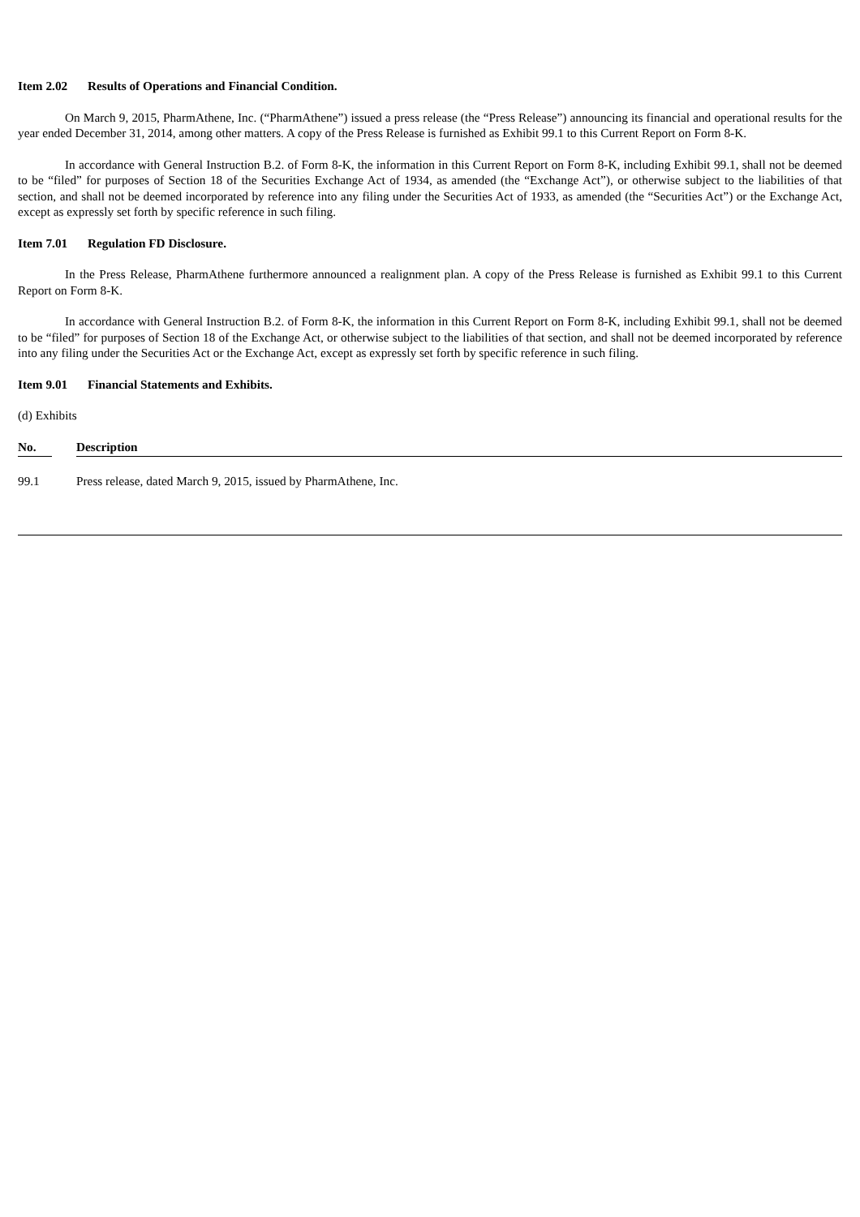Item 2.02 Results of Operations and Financial Condition.
On March 9, 2015, PharmAthene, Inc. (“PharmAthene”) issued a press release (the “Press Release”) announcing its financial and operational results for the year ended December 31, 2014, among other matters. A copy of the Press Release is furnished as Exhibit 99.1 to this Current Report on Form 8-K.
In accordance with General Instruction B.2. of Form 8-K, the information in this Current Report on Form 8-K, including Exhibit 99.1, shall not be deemed to be “filed” for purposes of Section 18 of the Securities Exchange Act of 1934, as amended (the “Exchange Act”), or otherwise subject to the liabilities of that section, and shall not be deemed incorporated by reference into any filing under the Securities Act of 1933, as amended (the “Securities Act”) or the Exchange Act, except as expressly set forth by specific reference in such filing.
Item 7.01 Regulation FD Disclosure.
In the Press Release, PharmAthene furthermore announced a realignment plan. A copy of the Press Release is furnished as Exhibit 99.1 to this Current Report on Form 8-K.
In accordance with General Instruction B.2. of Form 8-K, the information in this Current Report on Form 8-K, including Exhibit 99.1, shall not be deemed to be “filed” for purposes of Section 18 of the Exchange Act, or otherwise subject to the liabilities of that section, and shall not be deemed incorporated by reference into any filing under the Securities Act or the Exchange Act, except as expressly set forth by specific reference in such filing.
Item 9.01 Financial Statements and Exhibits.
(d) Exhibits
| No. | | Description |
| --- | --- | --- |
| 99.1 | | Press release, dated March 9, 2015, issued by PharmAthene, Inc. |